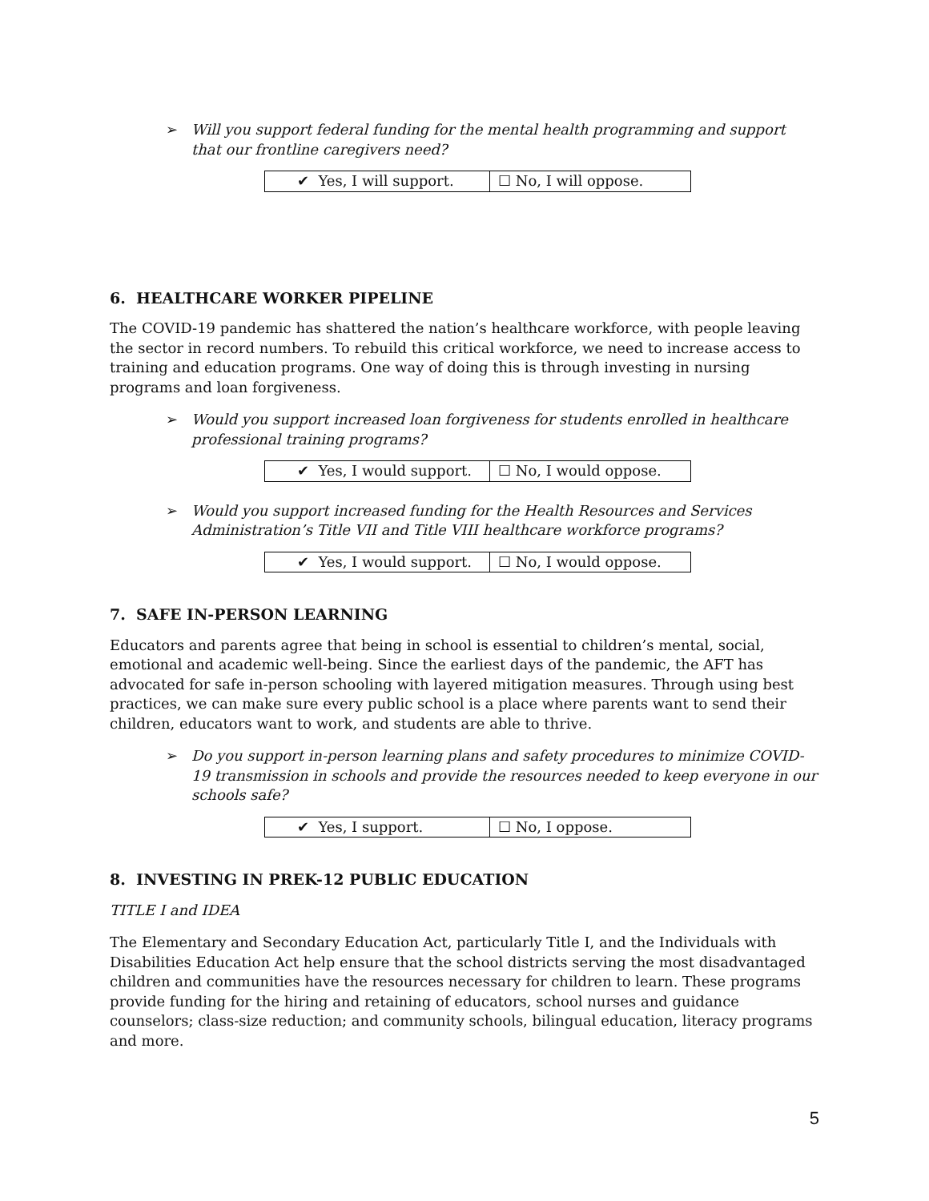➢ Will you support federal funding for the mental health programming and support that our frontline caregivers need?
| ✔ Yes, I will support. | ☐ No, I will oppose. |
6. HEALTHCARE WORKER PIPELINE
The COVID-19 pandemic has shattered the nation’s healthcare workforce, with people leaving the sector in record numbers. To rebuild this critical workforce, we need to increase access to training and education programs. One way of doing this is through investing in nursing programs and loan forgiveness.
➢ Would you support increased loan forgiveness for students enrolled in healthcare professional training programs?
| ✔ Yes, I would support. | ☐ No, I would oppose. |
➢ Would you support increased funding for the Health Resources and Services Administration’s Title VII and Title VIII healthcare workforce programs?
| ✔ Yes, I would support. | ☐ No, I would oppose. |
7. SAFE IN-PERSON LEARNING
Educators and parents agree that being in school is essential to children’s mental, social, emotional and academic well-being. Since the earliest days of the pandemic, the AFT has advocated for safe in-person schooling with layered mitigation measures. Through using best practices, we can make sure every public school is a place where parents want to send their children, educators want to work, and students are able to thrive.
➢ Do you support in-person learning plans and safety procedures to minimize COVID-19 transmission in schools and provide the resources needed to keep everyone in our schools safe?
| ✔ Yes, I support. | ☐ No, I oppose. |
8. INVESTING IN PREK-12 PUBLIC EDUCATION
TITLE I and IDEA
The Elementary and Secondary Education Act, particularly Title I, and the Individuals with Disabilities Education Act help ensure that the school districts serving the most disadvantaged children and communities have the resources necessary for children to learn. These programs provide funding for the hiring and retaining of educators, school nurses and guidance counselors; class-size reduction; and community schools, bilingual education, literacy programs and more.
5